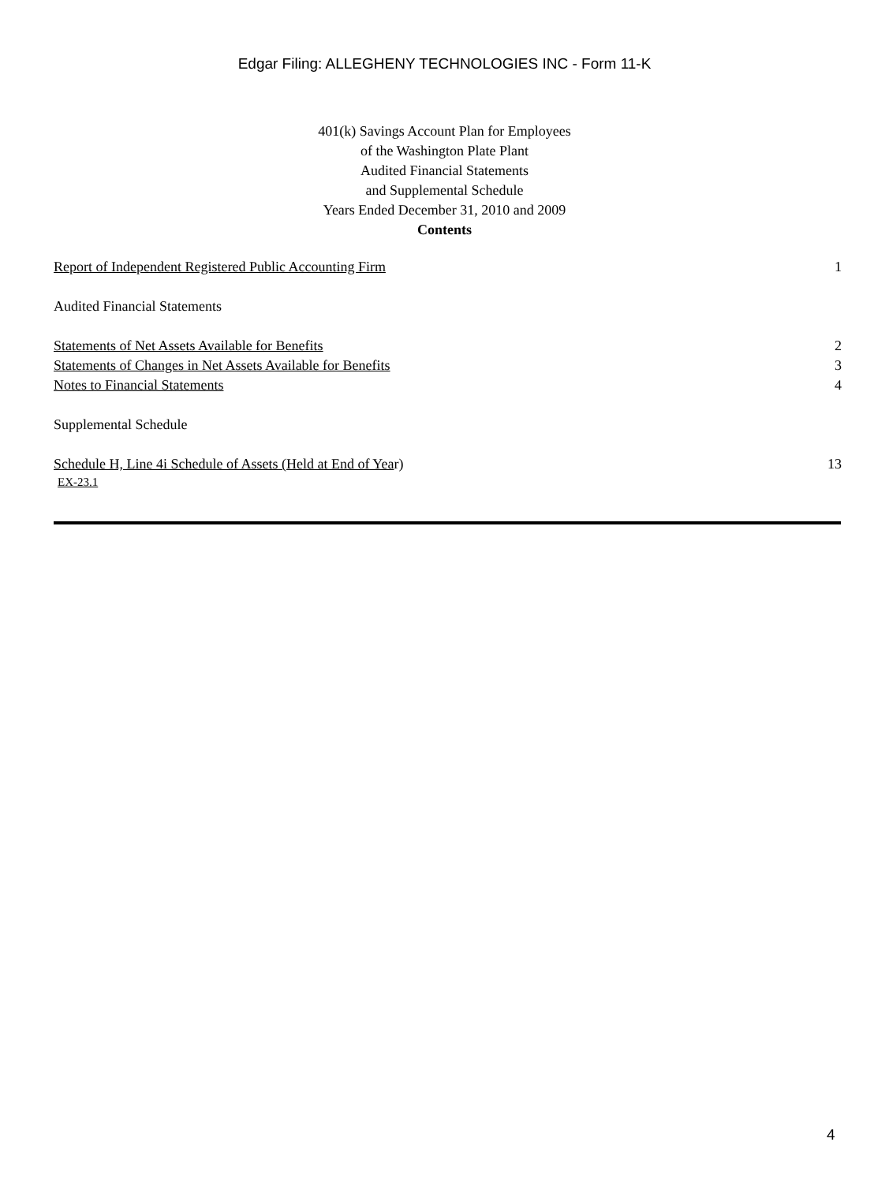Edgar Filing: ALLEGHENY TECHNOLOGIES INC - Form 11-K
401(k) Savings Account Plan for Employees
of the Washington Plate Plant
Audited Financial Statements
and Supplemental Schedule
Years Ended December 31, 2010 and 2009
Contents
Report of Independent Registered Public Accounting Firm 1
Audited Financial Statements
Statements of Net Assets Available for Benefits 2
Statements of Changes in Net Assets Available for Benefits 3
Notes to Financial Statements 4
Supplemental Schedule
Schedule H, Line 4i Schedule of Assets (Held at End of Year) 13
EX-23.1
4